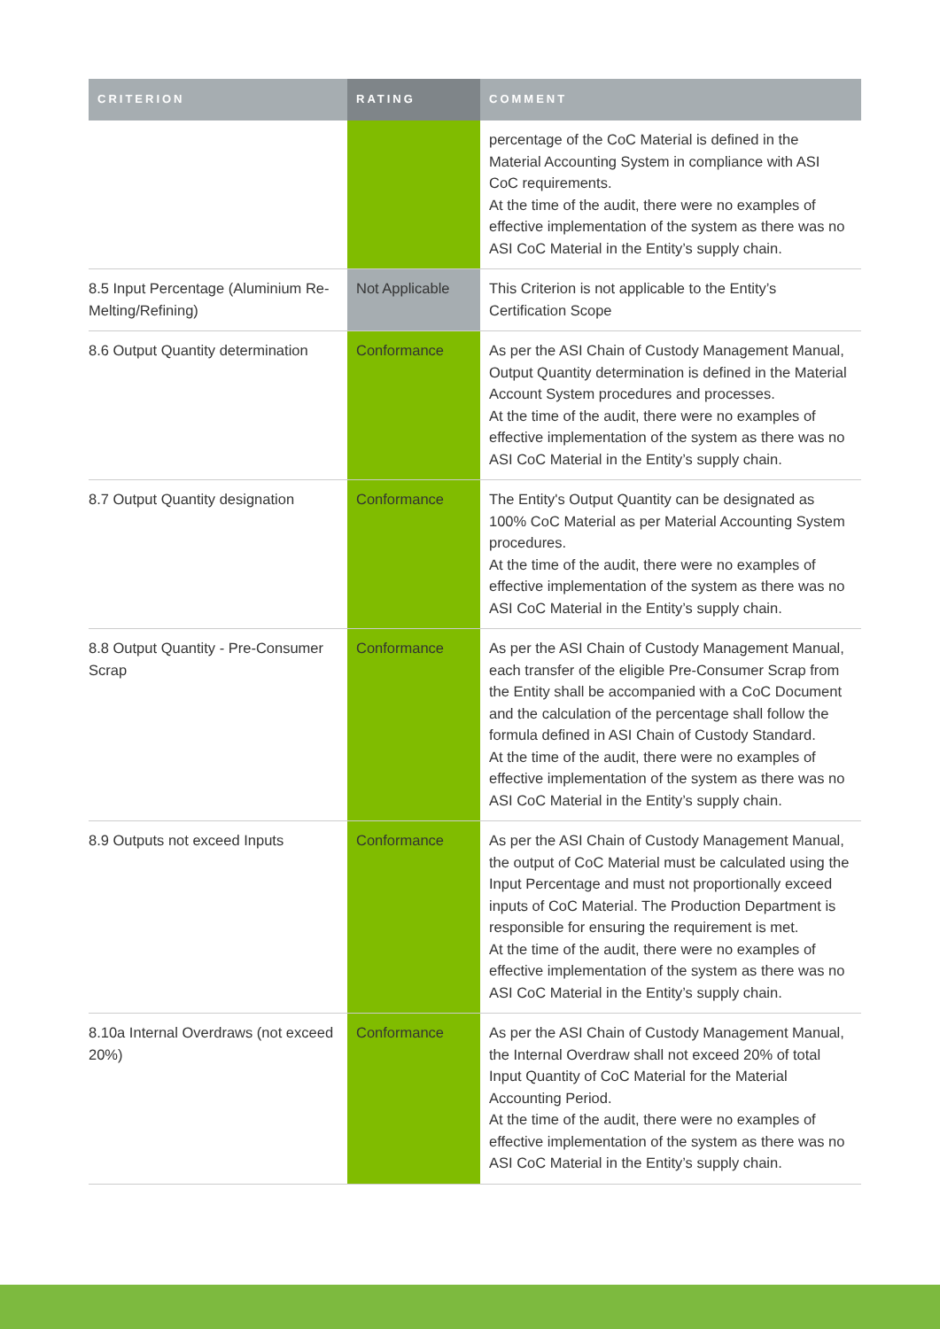| CRITERION | RATING | COMMENT |
| --- | --- | --- |
| | | percentage of the CoC Material is defined in the Material Accounting System in compliance with ASI CoC requirements. At the time of the audit, there were no examples of effective implementation of the system as there was no ASI CoC Material in the Entity’s supply chain. |
| 8.5 Input Percentage (Aluminium Re-Melting/Refining) | Not Applicable | This Criterion is not applicable to the Entity’s Certification Scope |
| 8.6 Output Quantity determination | Conformance | As per the ASI Chain of Custody Management Manual, Output Quantity determination is defined in the Material Account System procedures and processes. At the time of the audit, there were no examples of effective implementation of the system as there was no ASI CoC Material in the Entity’s supply chain. |
| 8.7 Output Quantity designation | Conformance | The Entity's Output Quantity can be designated as 100% CoC Material as per Material Accounting System procedures. At the time of the audit, there were no examples of effective implementation of the system as there was no ASI CoC Material in the Entity’s supply chain. |
| 8.8 Output Quantity - Pre-Consumer Scrap | Conformance | As per the ASI Chain of Custody Management Manual, each transfer of the eligible Pre-Consumer Scrap from the Entity shall be accompanied with a CoC Document and the calculation of the percentage shall follow the formula defined in ASI Chain of Custody Standard. At the time of the audit, there were no examples of effective implementation of the system as there was no ASI CoC Material in the Entity’s supply chain. |
| 8.9 Outputs not exceed Inputs | Conformance | As per the ASI Chain of Custody Management Manual, the output of CoC Material must be calculated using the Input Percentage and must not proportionally exceed inputs of CoC Material. The Production Department is responsible for ensuring the requirement is met. At the time of the audit, there were no examples of effective implementation of the system as there was no ASI CoC Material in the Entity’s supply chain. |
| 8.10a Internal Overdraws (not exceed 20%) | Conformance | As per the ASI Chain of Custody Management Manual, the Internal Overdraw shall not exceed 20% of total Input Quantity of CoC Material for the Material Accounting Period. At the time of the audit, there were no examples of effective implementation of the system as there was no ASI CoC Material in the Entity’s supply chain. |